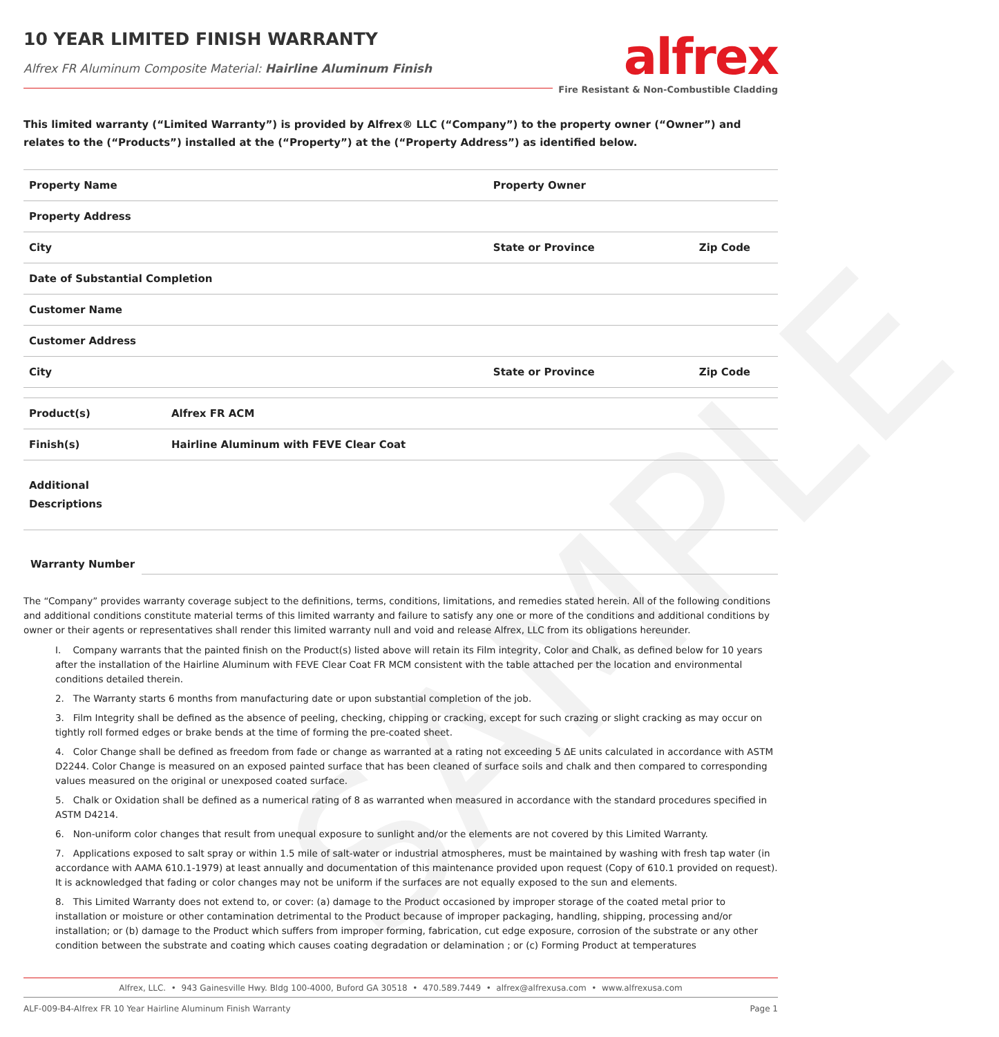SAMPLE
10 YEAR LIMITED FINISH WARRANTY
Alfrex FR Aluminum Composite Material: Hairline Aluminum Finish
alfrex
Fire Resistant & Non-Combustible Cladding
This limited warranty (“Limited Warranty”) is provided by Alfrex® LLC (“Company”) to the property owner (“Owner”) and relates to the (“Products”) installed at the (“Property”) at the (“Property Address”) as identified below.
| Property Name | | Property Owner | |
| Property Address | | | |
| City | | State or Province | Zip Code |
| Date of Substantial Completion | | | |
| Customer Name | | | |
| Customer Address | | | |
| City | | State or Province | Zip Code |
| Product(s) | Alfrex FR ACM | | |
| Finish(s) | Hairline Aluminum with FEVE Clear Coat | | |
| Additional Descriptions | | | |
Warranty Number
The “Company” provides warranty coverage subject to the definitions, terms, conditions, limitations, and remedies stated herein. All of the following conditions and additional conditions constitute material terms of this limited warranty and failure to satisfy any one or more of the conditions and additional conditions by owner or their agents or representatives shall render this limited warranty null and void and release Alfrex, LLC from its obligations hereunder.
I. Company warrants that the painted finish on the Product(s) listed above will retain its Film integrity, Color and Chalk, as defined below for 10 years after the installation of the Hairline Aluminum with FEVE Clear Coat FR MCM consistent with the table attached per the location and environmental conditions detailed therein.
2. The Warranty starts 6 months from manufacturing date or upon substantial completion of the job.
3. Film Integrity shall be defined as the absence of peeling, checking, chipping or cracking, except for such crazing or slight cracking as may occur on tightly roll formed edges or brake bends at the time of forming the pre-coated sheet.
4. Color Change shall be defined as freedom from fade or change as warranted at a rating not exceeding 5 ΔE units calculated in accordance with ASTM D2244. Color Change is measured on an exposed painted surface that has been cleaned of surface soils and chalk and then compared to corresponding values measured on the original or unexposed coated surface.
5. Chalk or Oxidation shall be defined as a numerical rating of 8 as warranted when measured in accordance with the standard procedures specified in ASTM D4214.
6. Non-uniform color changes that result from unequal exposure to sunlight and/or the elements are not covered by this Limited Warranty.
7. Applications exposed to salt spray or within 1.5 mile of salt-water or industrial atmospheres, must be maintained by washing with fresh tap water (in accordance with AAMA 610.1-1979) at least annually and documentation of this maintenance provided upon request (Copy of 610.1 provided on request). It is acknowledged that fading or color changes may not be uniform if the surfaces are not equally exposed to the sun and elements.
8. This Limited Warranty does not extend to, or cover: (a) damage to the Product occasioned by improper storage of the coated metal prior to installation or moisture or other contamination detrimental to the Product because of improper packaging, handling, shipping, processing and/or installation; or (b) damage to the Product which suffers from improper forming, fabrication, cut edge exposure, corrosion of the substrate or any other condition between the substrate and coating which causes coating degradation or delamination ; or (c) Forming Product at temperatures
Alfrex, LLC. • 943 Gainesville Hwy. Bldg 100-4000, Buford GA 30518 • 470.589.7449 • alfrex@alfrexusa.com • www.alfrexusa.com
ALF-009-B4-Alfrex FR 10 Year Hairline Aluminum Finish Warranty Page 1